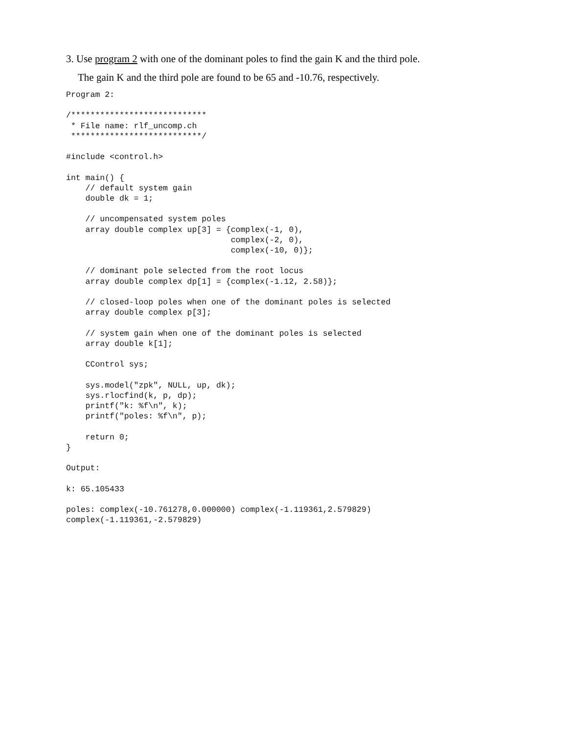3. Use program 2 with one of the dominant poles to find the gain K and the third pole.
The gain K and the third pole are found to be 65 and -10.76, respectively.
Program 2:

/****************************
 * File name: rlf_uncomp.ch
 ***************************/

#include <control.h>

int main() {
    // default system gain
    double dk = 1;

    // uncompensated system poles
    array double complex up[3] = {complex(-1, 0),
                                  complex(-2, 0),
                                  complex(-10, 0)};

    // dominant pole selected from the root locus
    array double complex dp[1] = {complex(-1.12, 2.58)};

    // closed-loop poles when one of the dominant poles is selected
    array double complex p[3];

    // system gain when one of the dominant poles is selected
    array double k[1];

    CControl sys;

    sys.model("zpk", NULL, up, dk);
    sys.rlocfind(k, p, dp);
    printf("k: %f\n", k);
    printf("poles: %f\n", p);

    return 0;
}

Output:

k: 65.105433

poles: complex(-10.761278,0.000000) complex(-1.119361,2.579829)
complex(-1.119361,-2.579829)